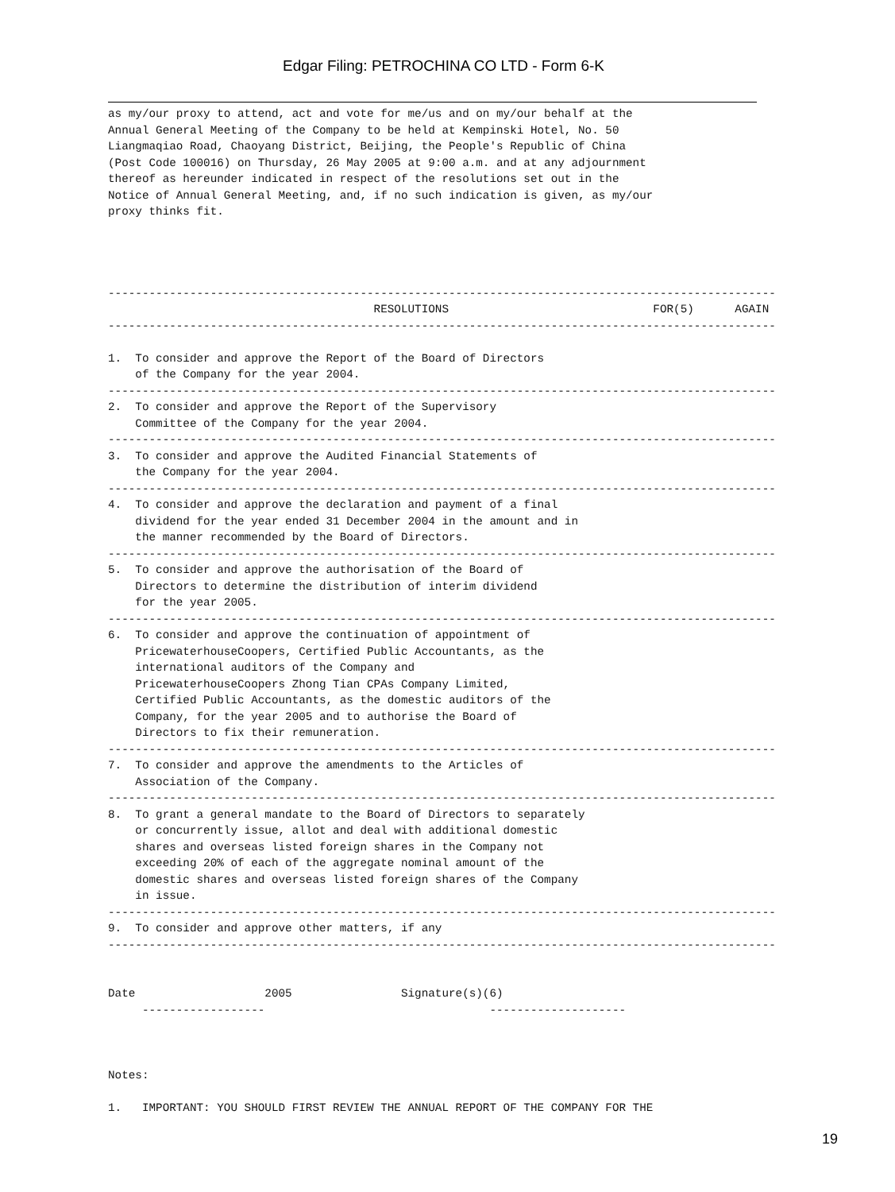Edgar Filing: PETROCHINA CO LTD - Form 6-K
as my/our proxy to attend, act and vote for me/us and on my/our behalf at the
Annual General Meeting of the Company to be held at Kempinski Hotel, No. 50
Liangmaqiao Road, Chaoyang District, Beijing, the People's Republic of China
(Post Code 100016) on Thursday, 26 May 2005 at 9:00 a.m. and at any adjournment
thereof as hereunder indicated in respect of the resolutions set out in the
Notice of Annual General Meeting, and, if no such indication is given, as my/our
proxy thinks fit.




--------------------------------------------------------------------------------------------------
                                       RESOLUTIONS                              FOR(5)      AGAIN
--------------------------------------------------------------------------------------------------

1.  To consider and approve the Report of the Board of Directors
    of the Company for the year 2004.
--------------------------------------------------------------------------------------------------
2.  To consider and approve the Report of the Supervisory
    Committee of the Company for the year 2004.
--------------------------------------------------------------------------------------------------
3.  To consider and approve the Audited Financial Statements of
    the Company for the year 2004.
--------------------------------------------------------------------------------------------------
4.  To consider and approve the declaration and payment of a final
    dividend for the year ended 31 December 2004 in the amount and in
    the manner recommended by the Board of Directors.
--------------------------------------------------------------------------------------------------
5.  To consider and approve the authorisation of the Board of
    Directors to determine the distribution of interim dividend
    for the year 2005.
--------------------------------------------------------------------------------------------------
6.  To consider and approve the continuation of appointment of
    PricewaterhouseCoopers, Certified Public Accountants, as the
    international auditors of the Company and
    PricewaterhouseCoopers Zhong Tian CPAs Company Limited,
    Certified Public Accountants, as the domestic auditors of the
    Company, for the year 2005 and to authorise the Board of
    Directors to fix their remuneration.
--------------------------------------------------------------------------------------------------
7.  To consider and approve the amendments to the Articles of
    Association of the Company.
--------------------------------------------------------------------------------------------------
8.  To grant a general mandate to the Board of Directors to separately
    or concurrently issue, allot and deal with additional domestic
    shares and overseas listed foreign shares in the Company not
    exceeding 20% of each of the aggregate nominal amount of the
    domestic shares and overseas listed foreign shares of the Company
    in issue.
--------------------------------------------------------------------------------------------------
9.  To consider and approve other matters, if any
--------------------------------------------------------------------------------------------------


Date                   2005                Signature(s)(6)
     ------------------                                 --------------------



Notes:

1.   IMPORTANT: YOU SHOULD FIRST REVIEW THE ANNUAL REPORT OF THE COMPANY FOR THE
19